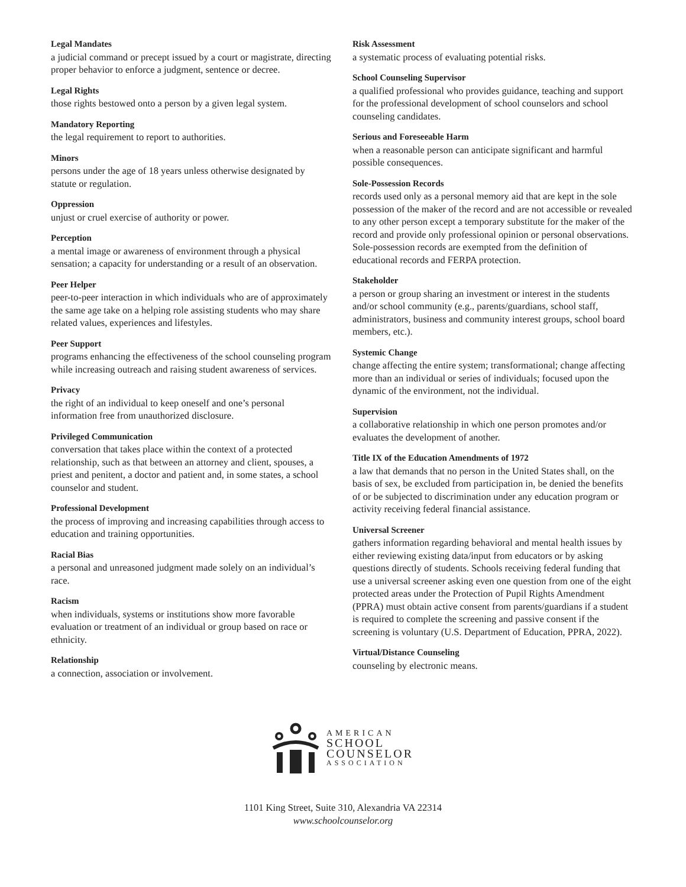Legal Mandates
a judicial command or precept issued by a court or magistrate, directing proper behavior to enforce a judgment, sentence or decree.
Legal Rights
those rights bestowed onto a person by a given legal system.
Mandatory Reporting
the legal requirement to report to authorities.
Minors
persons under the age of 18 years unless otherwise designated by statute or regulation.
Oppression
unjust or cruel exercise of authority or power.
Perception
a mental image or awareness of environment through a physical sensation; a capacity for understanding or a result of an observation.
Peer Helper
peer-to-peer interaction in which individuals who are of approximately the same age take on a helping role assisting students who may share related values, experiences and lifestyles.
Peer Support
programs enhancing the effectiveness of the school counseling program while increasing outreach and raising student awareness of services.
Privacy
the right of an individual to keep oneself and one’s personal information free from unauthorized disclosure.
Privileged Communication
conversation that takes place within the context of a protected relationship, such as that between an attorney and client, spouses, a priest and penitent, a doctor and patient and, in some states, a school counselor and student.
Professional Development
the process of improving and increasing capabilities through access to education and training opportunities.
Racial Bias
a personal and unreasoned judgment made solely on an individual’s race.
Racism
when individuals, systems or institutions show more favorable evaluation or treatment of an individual or group based on race or ethnicity.
Relationship
a connection, association or involvement.
Risk Assessment
a systematic process of evaluating potential risks.
School Counseling Supervisor
a qualified professional who provides guidance, teaching and support for the professional development of school counselors and school counseling candidates.
Serious and Foreseeable Harm
when a reasonable person can anticipate significant and harmful possible consequences.
Sole-Possession Records
records used only as a personal memory aid that are kept in the sole possession of the maker of the record and are not accessible or revealed to any other person except a temporary substitute for the maker of the record and provide only professional opinion or personal observations. Sole-possession records are exempted from the definition of educational records and FERPA protection.
Stakeholder
a person or group sharing an investment or interest in the students and/or school community (e.g., parents/guardians, school staff, administrators, business and community interest groups, school board members, etc.).
Systemic Change
change affecting the entire system; transformational; change affecting more than an individual or series of individuals; focused upon the dynamic of the environment, not the individual.
Supervision
a collaborative relationship in which one person promotes and/or evaluates the development of another.
Title IX of the Education Amendments of 1972
a law that demands that no person in the United States shall, on the basis of sex, be excluded from participation in, be denied the benefits of or be subjected to discrimination under any education program or activity receiving federal financial assistance.
Universal Screener
gathers information regarding behavioral and mental health issues by either reviewing existing data/input from educators or by asking questions directly of students. Schools receiving federal funding that use a universal screener asking even one question from one of the eight protected areas under the Protection of Pupil Rights Amendment (PPRA) must obtain active consent from parents/guardians if a student is required to complete the screening and passive consent if the screening is voluntary (U.S. Department of Education, PPRA, 2022).
Virtual/Distance Counseling
counseling by electronic means.
AMERICAN
SCHOOL
COUNSELOR
ASSOCIATION
1101 King Street, Suite 310, Alexandria VA 22314
www.schoolcounselor.org